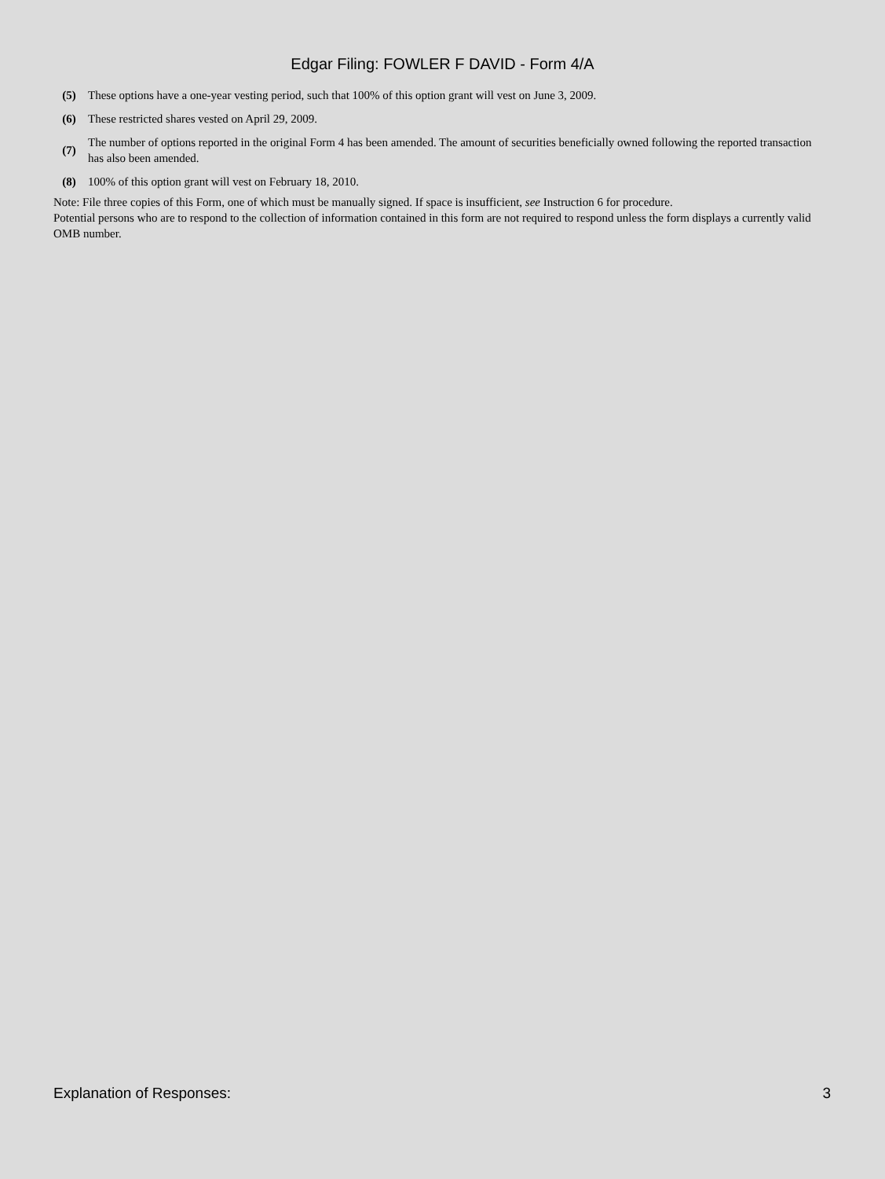Edgar Filing: FOWLER F DAVID - Form 4/A
| (5) | These options have a one-year vesting period, such that 100% of this option grant will vest on June 3, 2009. |
| (6) | These restricted shares vested on April 29, 2009. |
| (7) | The number of options reported in the original Form 4 has been amended. The amount of securities beneficially owned following the reported transaction has also been amended. |
| (8) | 100% of this option grant will vest on February 18, 2010. |
Note: File three copies of this Form, one of which must be manually signed. If space is insufficient, see Instruction 6 for procedure.
Potential persons who are to respond to the collection of information contained in this form are not required to respond unless the form displays a currently valid OMB number.
Explanation of Responses: 3